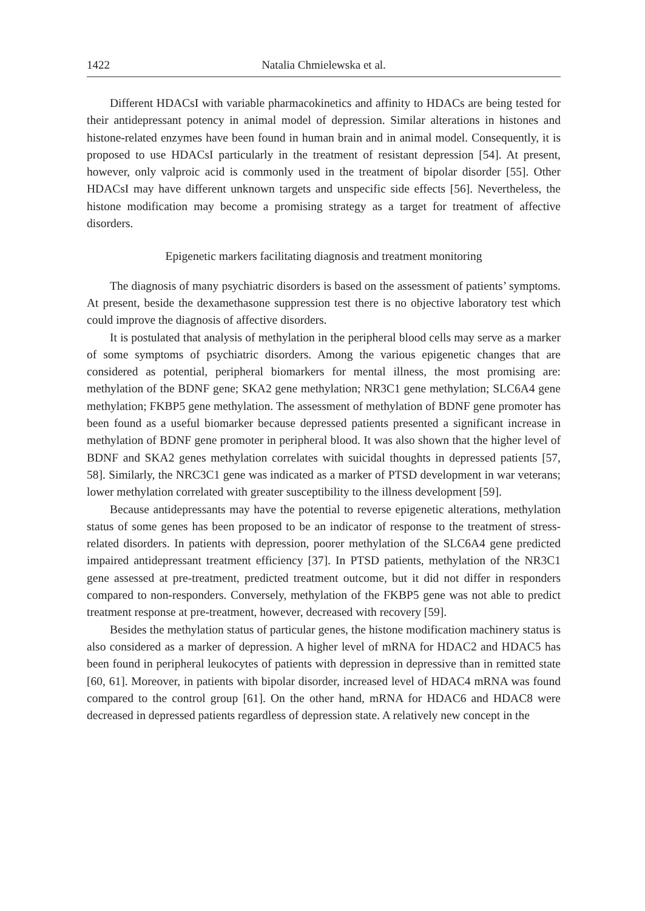1422 Natalia Chmielewska et al.
Different HDACsI with variable pharmacokinetics and affinity to HDACs are being tested for their antidepressant potency in animal model of depression. Similar alterations in histones and histone-related enzymes have been found in human brain and in animal model. Consequently, it is proposed to use HDACsI particularly in the treatment of resistant depression [54]. At present, however, only valproic acid is commonly used in the treatment of bipolar disorder [55]. Other HDACsI may have different unknown targets and unspecific side effects [56]. Nevertheless, the histone modification may become a promising strategy as a target for treatment of affective disorders.
Epigenetic markers facilitating diagnosis and treatment monitoring
The diagnosis of many psychiatric disorders is based on the assessment of patients’ symptoms. At present, beside the dexamethasone suppression test there is no objective laboratory test which could improve the diagnosis of affective disorders.
It is postulated that analysis of methylation in the peripheral blood cells may serve as a marker of some symptoms of psychiatric disorders. Among the various epigenetic changes that are considered as potential, peripheral biomarkers for mental illness, the most promising are: methylation of the BDNF gene; SKA2 gene methylation; NR3C1 gene methylation; SLC6A4 gene methylation; FKBP5 gene methylation. The assessment of methylation of BDNF gene promoter has been found as a useful biomarker because depressed patients presented a significant increase in methylation of BDNF gene promoter in peripheral blood. It was also shown that the higher level of BDNF and SKA2 genes methylation correlates with suicidal thoughts in depressed patients [57, 58]. Similarly, the NRC3C1 gene was indicated as a marker of PTSD development in war veterans; lower methylation correlated with greater susceptibility to the illness development [59].
Because antidepressants may have the potential to reverse epigenetic alterations, methylation status of some genes has been proposed to be an indicator of response to the treatment of stress-related disorders. In patients with depression, poorer methylation of the SLC6A4 gene predicted impaired antidepressant treatment efficiency [37]. In PTSD patients, methylation of the NR3C1 gene assessed at pre-treatment, predicted treatment outcome, but it did not differ in responders compared to non-responders. Conversely, methylation of the FKBP5 gene was not able to predict treatment response at pre-treatment, however, decreased with recovery [59].
Besides the methylation status of particular genes, the histone modification machinery status is also considered as a marker of depression. A higher level of mRNA for HDAC2 and HDAC5 has been found in peripheral leukocytes of patients with depression in depressive than in remitted state [60, 61]. Moreover, in patients with bipolar disorder, increased level of HDAC4 mRNA was found compared to the control group [61]. On the other hand, mRNA for HDAC6 and HDAC8 were decreased in depressed patients regardless of depression state. A relatively new concept in the